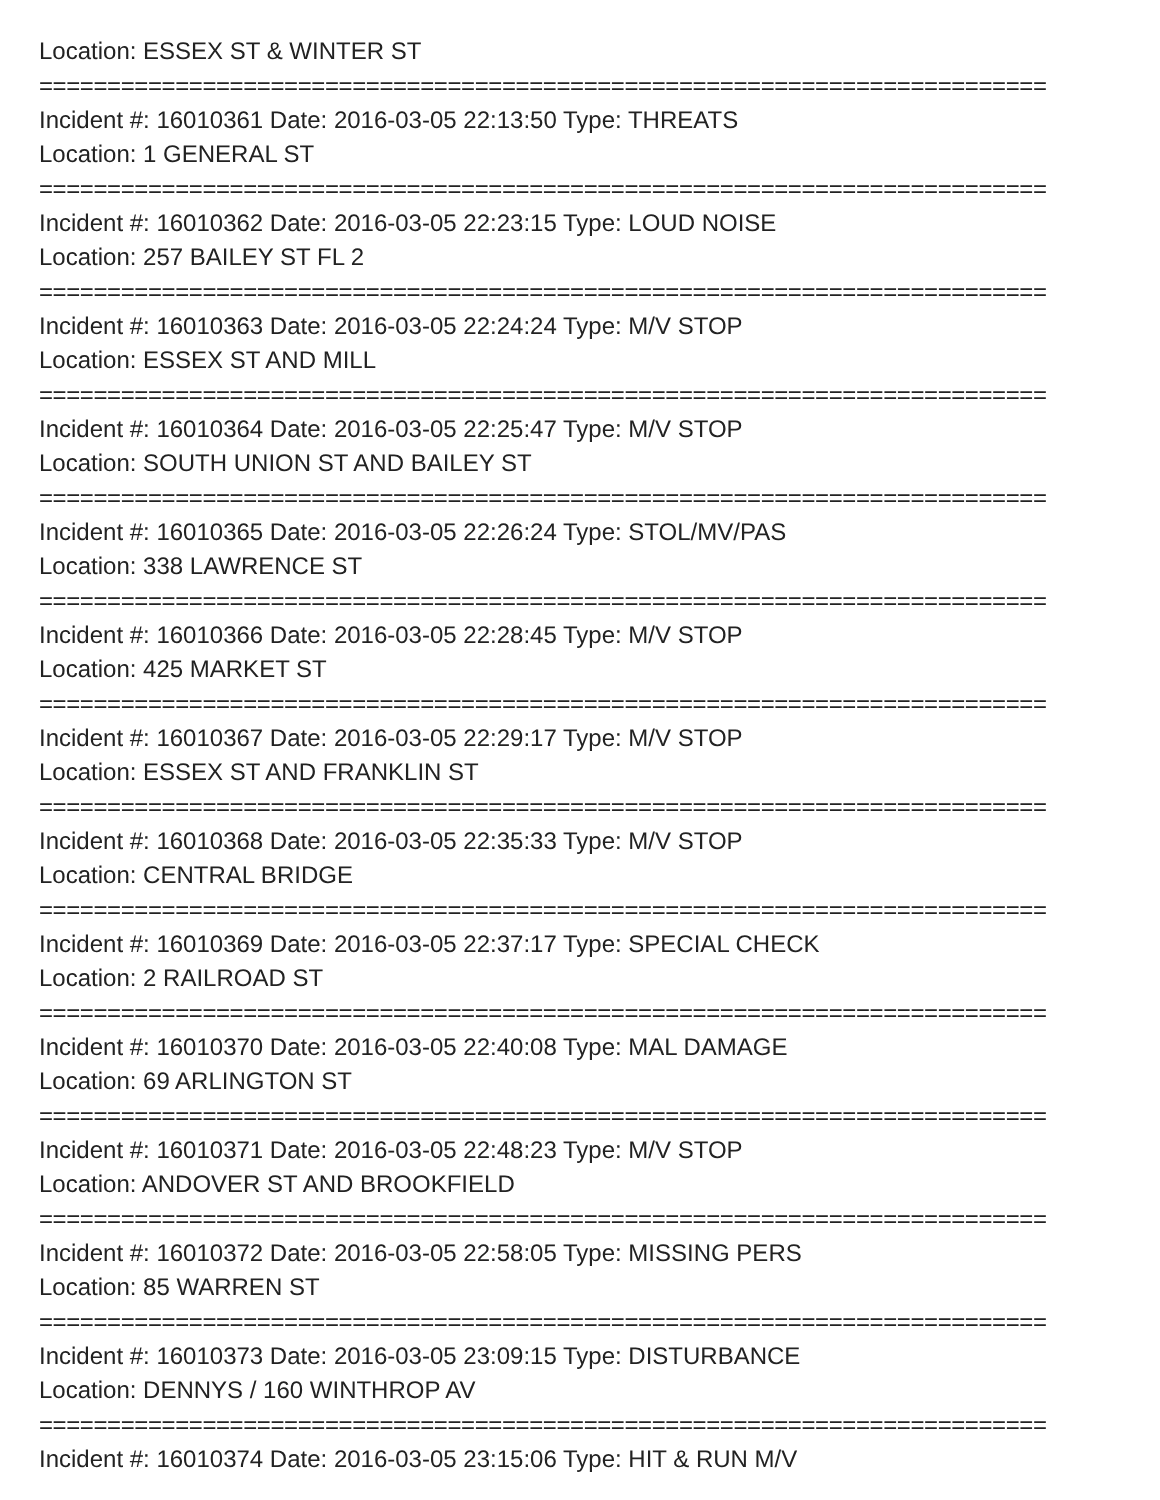Location: ESSEX ST & WINTER ST
==========================================================================
Incident #: 16010361 Date: 2016-03-05 22:13:50 Type: THREATS
Location: 1 GENERAL ST
==========================================================================
Incident #: 16010362 Date: 2016-03-05 22:23:15 Type: LOUD NOISE
Location: 257 BAILEY ST FL 2
==========================================================================
Incident #: 16010363 Date: 2016-03-05 22:24:24 Type: M/V STOP
Location: ESSEX ST AND MILL
==========================================================================
Incident #: 16010364 Date: 2016-03-05 22:25:47 Type: M/V STOP
Location: SOUTH UNION ST AND BAILEY ST
==========================================================================
Incident #: 16010365 Date: 2016-03-05 22:26:24 Type: STOL/MV/PAS
Location: 338 LAWRENCE ST
==========================================================================
Incident #: 16010366 Date: 2016-03-05 22:28:45 Type: M/V STOP
Location: 425 MARKET ST
==========================================================================
Incident #: 16010367 Date: 2016-03-05 22:29:17 Type: M/V STOP
Location: ESSEX ST AND FRANKLIN ST
==========================================================================
Incident #: 16010368 Date: 2016-03-05 22:35:33 Type: M/V STOP
Location: CENTRAL BRIDGE
==========================================================================
Incident #: 16010369 Date: 2016-03-05 22:37:17 Type: SPECIAL CHECK
Location: 2 RAILROAD ST
==========================================================================
Incident #: 16010370 Date: 2016-03-05 22:40:08 Type: MAL DAMAGE
Location: 69 ARLINGTON ST
==========================================================================
Incident #: 16010371 Date: 2016-03-05 22:48:23 Type: M/V STOP
Location: ANDOVER ST AND BROOKFIELD
==========================================================================
Incident #: 16010372 Date: 2016-03-05 22:58:05 Type: MISSING PERS
Location: 85 WARREN ST
==========================================================================
Incident #: 16010373 Date: 2016-03-05 23:09:15 Type: DISTURBANCE
Location: DENNYS / 160 WINTHROP AV
==========================================================================
Incident #: 16010374 Date: 2016-03-05 23:15:06 Type: HIT & RUN M/V